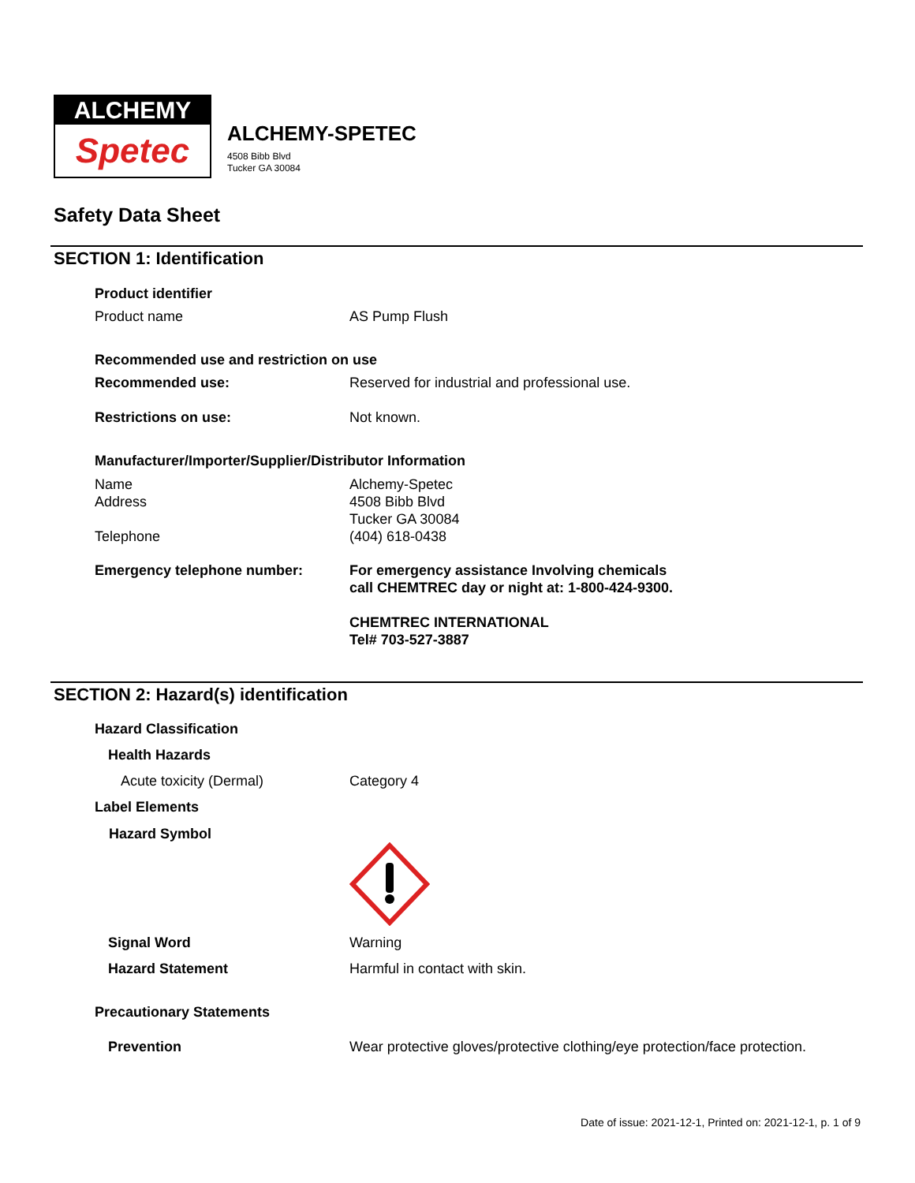ALCHEMY
Spetec
ALCHEMY-SPETEC
4508 Bibb Blvd
Tucker GA 30084
Safety Data Sheet
SECTION 1: Identification
Product identifier
Product name AS Pump Flush
Recommended use and restriction on use
Recommended use: Reserved for industrial and professional use.
Restrictions on use: Not known.
Manufacturer/Importer/Supplier/Distributor Information
Name
Address
Telephone
Alchemy-Spetec
4508 Bibb Blvd
Tucker GA 30084
(404) 618-0438
Emergency telephone number: For emergency assistance Involving chemicals
call CHEMTREC day or night at: 1-800-424-9300.
CHEMTREC INTERNATIONAL
Tel# 703-527-3887
SECTION 2: Hazard(s) identification
Hazard Classification
Health Hazards
Acute toxicity (Dermal) Category 4
Label Elements
Hazard Symbol
Signal Word Warning
Hazard Statement Harmful in contact with skin.
Precautionary Statements
Prevention Wear protective gloves/protective clothing/eye protection/face protection.
Date of issue: 2021-12-1, Printed on: 2021-12-1, p. 1 of 9